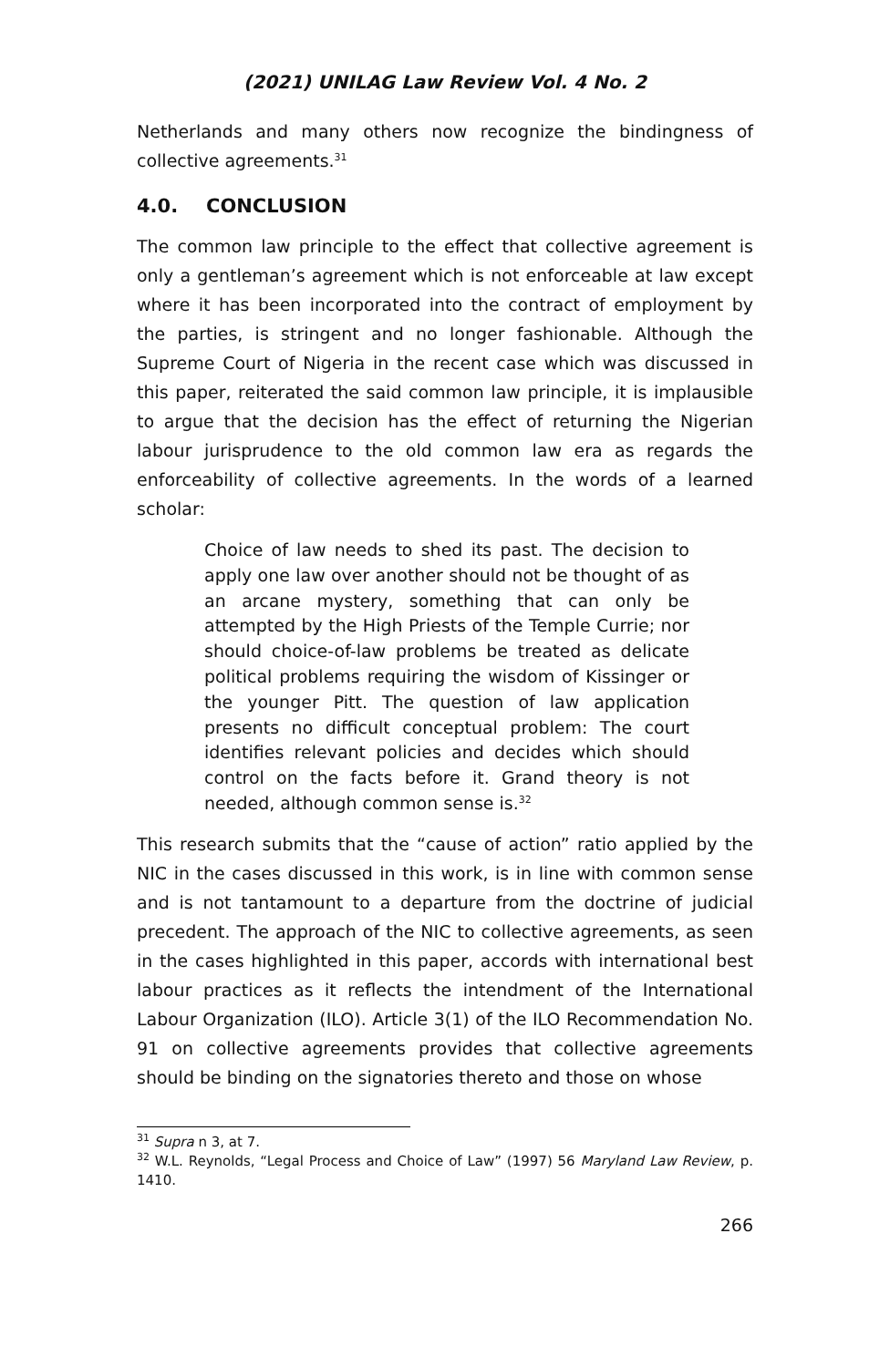(2021) UNILAG Law Review Vol. 4 No. 2
Netherlands and many others now recognize the bindingness of collective agreements.<sup>31</sup>
4.0. CONCLUSION
The common law principle to the effect that collective agreement is only a gentleman’s agreement which is not enforceable at law except where it has been incorporated into the contract of employment by the parties, is stringent and no longer fashionable. Although the Supreme Court of Nigeria in the recent case which was discussed in this paper, reiterated the said common law principle, it is implausible to argue that the decision has the effect of returning the Nigerian labour jurisprudence to the old common law era as regards the enforceability of collective agreements. In the words of a learned scholar:
Choice of law needs to shed its past. The decision to apply one law over another should not be thought of as an arcane mystery, something that can only be attempted by the High Priests of the Temple Currie; nor should choice-of-law problems be treated as delicate political problems requiring the wisdom of Kissinger or the younger Pitt. The question of law application presents no difficult conceptual problem: The court identifies relevant policies and decides which should control on the facts before it. Grand theory is not needed, although common sense is.<sup>32</sup>
This research submits that the “cause of action” ratio applied by the NIC in the cases discussed in this work, is in line with common sense and is not tantamount to a departure from the doctrine of judicial precedent. The approach of the NIC to collective agreements, as seen in the cases highlighted in this paper, accords with international best labour practices as it reflects the intendment of the International Labour Organization (ILO). Article 3(1) of the ILO Recommendation No. 91 on collective agreements provides that collective agreements should be binding on the signatories thereto and those on whose
<sup>31</sup> Supra n 3, at 7.
<sup>32</sup> W.L. Reynolds, “Legal Process and Choice of Law” (1997) 56 Maryland Law Review, p. 1410.
266